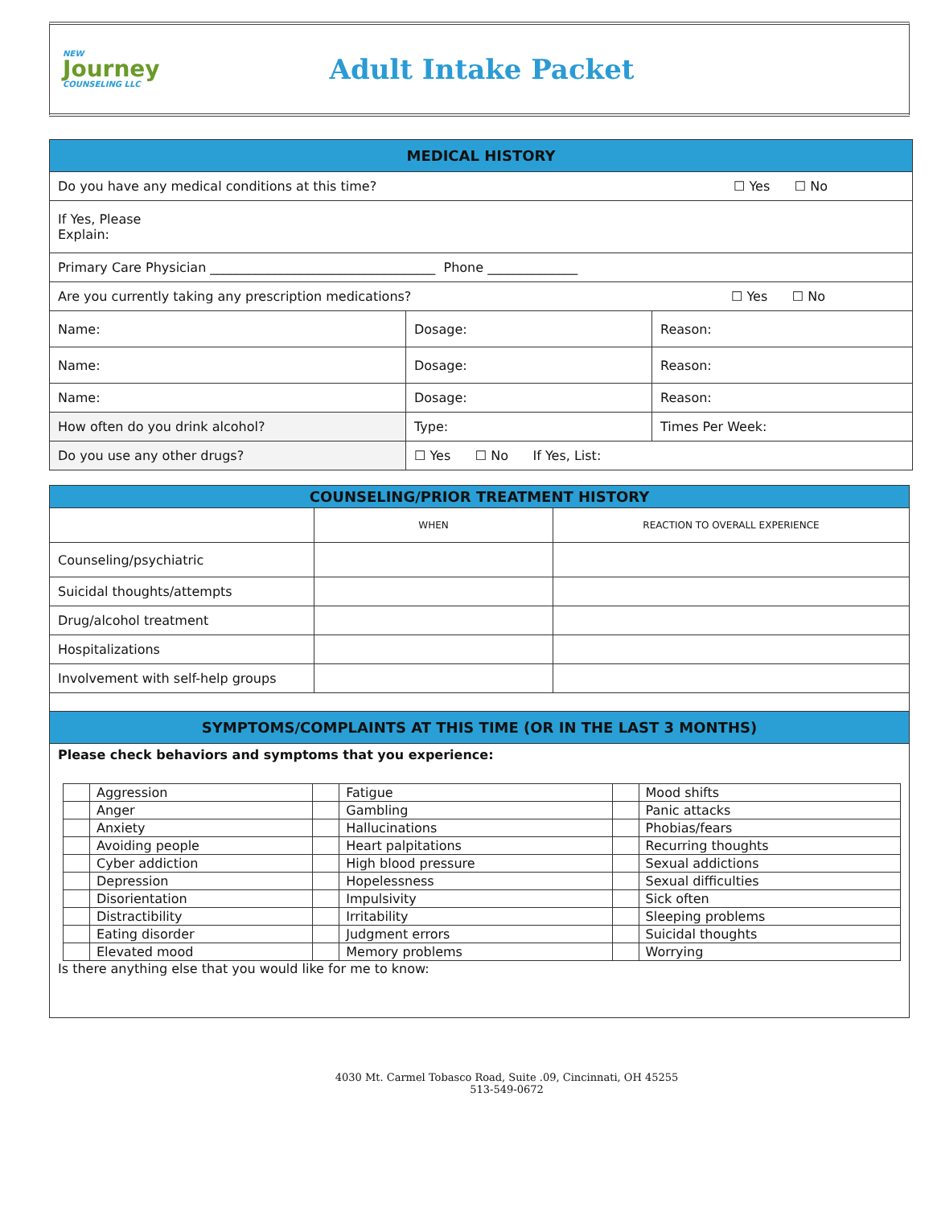NEW
Journey
COUNSELING LLC
Adult Intake Packet
| MEDICAL HISTORY | | |
| --- | --- | --- |
| Do you have any medical conditions at this time? ☐ Yes ☐ No | | |
| If Yes, Please Explain: | | |
| Primary Care Physician ___________________________________ Phone ______________ | | |
| Are you currently taking any prescription medications? ☐ Yes ☐ No | | |
| Name: | Dosage: | Reason: |
| Name: | Dosage: | Reason: |
| Name: | Dosage: | Reason: |
| How often do you drink alcohol? | Type: | Times Per Week: |
| Do you use any other drugs? | ☐ Yes ☐ No If Yes, List: | |
| COUNSELING/PRIOR TREATMENT HISTORY | | |
| --- | --- | --- |
| | WHEN | REACTION TO OVERALL EXPERIENCE |
| Counseling/psychiatric | | |
| Suicidal thoughts/attempts | | |
| Drug/alcohol treatment | | |
| Hospitalizations | | |
| Involvement with self-help groups | | |
| SYMPTOMS/COMPLAINTS AT THIS TIME (OR IN THE LAST 3 MONTHS) | | |
| Please check behaviors and symptoms that you experience: / / Aggression / / Fatigue / / Mood shifts / / / Anger / / Gambling / / Panic attacks / / / Anxiety / / Hallucinations / / Phobias/fears / / / Avoiding people / / Heart palpitations / / Recurring thoughts / / / Cyber addiction / / High blood pressure / / Sexual addictions / / / Depression / / Hopelessness / / Sexual difficulties / / / Disorientation / / Impulsivity / / Sick often / / / Distractibility / / Irritability / / Sleeping problems / / / Eating disorder / / Judgment errors / / Suicidal thoughts / / / Elevated mood / / Memory problems / / Worrying / Is there anything else that you would like for me to know: | | |
4030 Mt. Carmel Tobasco Road, Suite .09, Cincinnati, OH 45255
513-549-0672